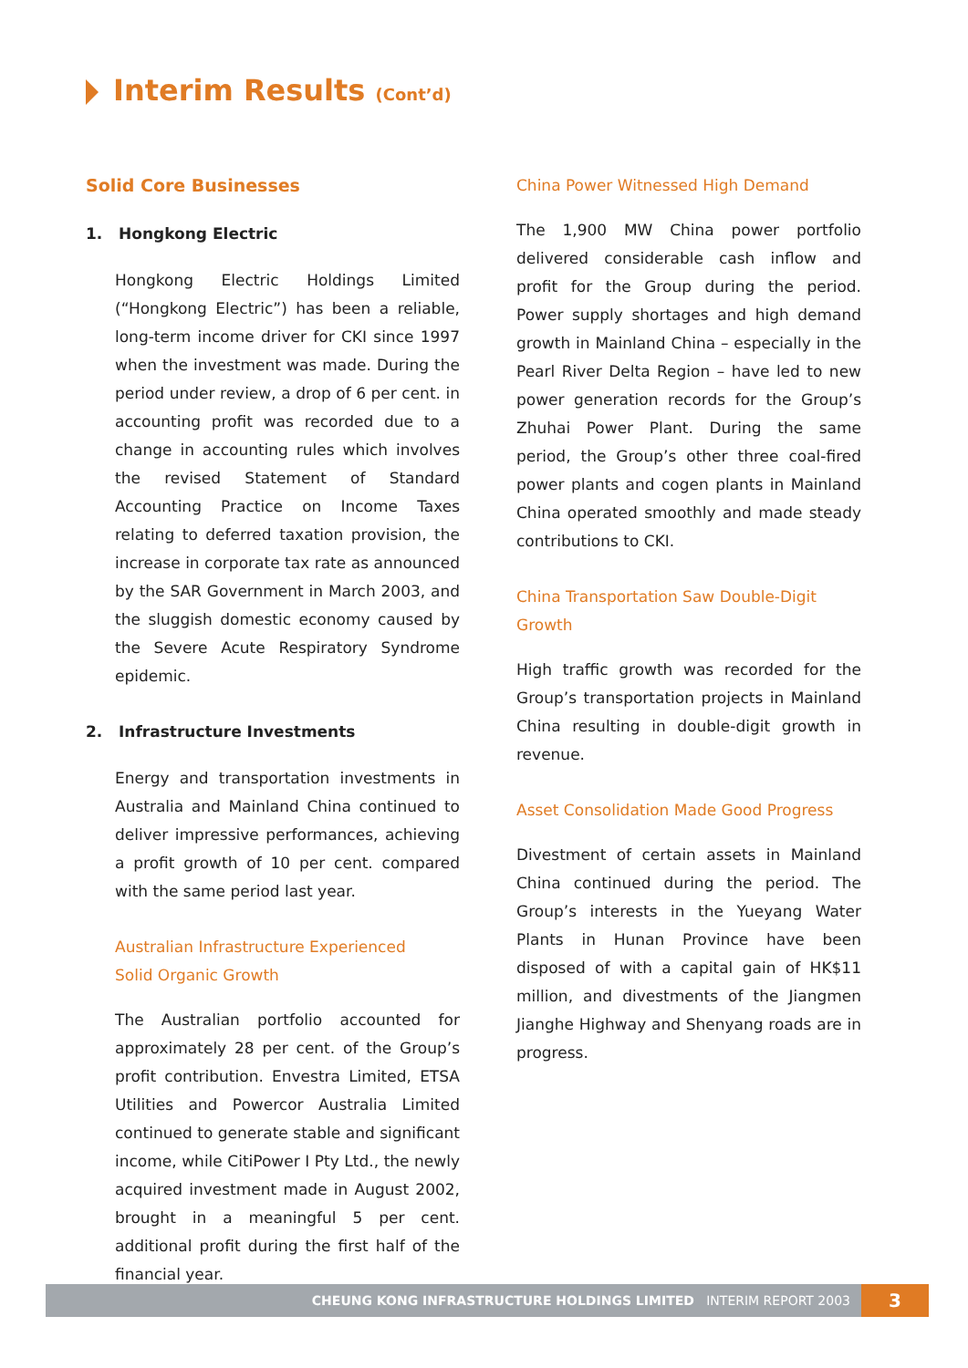Interim Results (Cont’d)
Solid Core Businesses
1. Hongkong Electric
Hongkong Electric Holdings Limited (“Hongkong Electric”) has been a reliable, long-term income driver for CKI since 1997 when the investment was made. During the period under review, a drop of 6 per cent. in accounting profit was recorded due to a change in accounting rules which involves the revised Statement of Standard Accounting Practice on Income Taxes relating to deferred taxation provision, the increase in corporate tax rate as announced by the SAR Government in March 2003, and the sluggish domestic economy caused by the Severe Acute Respiratory Syndrome epidemic.
2. Infrastructure Investments
Energy and transportation investments in Australia and Mainland China continued to deliver impressive performances, achieving a profit growth of 10 per cent. compared with the same period last year.
Australian Infrastructure Experienced
Solid Organic Growth
The Australian portfolio accounted for approximately 28 per cent. of the Group’s profit contribution. Envestra Limited, ETSA Utilities and Powercor Australia Limited continued to generate stable and significant income, while CitiPower I Pty Ltd., the newly acquired investment made in August 2002, brought in a meaningful 5 per cent. additional profit during the first half of the financial year.
China Power Witnessed High Demand
The 1,900 MW China power portfolio delivered considerable cash inflow and profit for the Group during the period. Power supply shortages and high demand growth in Mainland China – especially in the Pearl River Delta Region – have led to new power generation records for the Group’s Zhuhai Power Plant. During the same period, the Group’s other three coal-fired power plants and cogen plants in Mainland China operated smoothly and made steady contributions to CKI.
China Transportation Saw Double-Digit Growth
High traffic growth was recorded for the Group’s transportation projects in Mainland China resulting in double-digit growth in revenue.
Asset Consolidation Made Good Progress
Divestment of certain assets in Mainland China continued during the period. The Group’s interests in the Yueyang Water Plants in Hunan Province have been disposed of with a capital gain of HK$11 million, and divestments of the Jiangmen Jianghe Highway and Shenyang roads are in progress.
CHEUNG KONG INFRASTRUCTURE HOLDINGS LIMITED INTERIM REPORT 2003
3